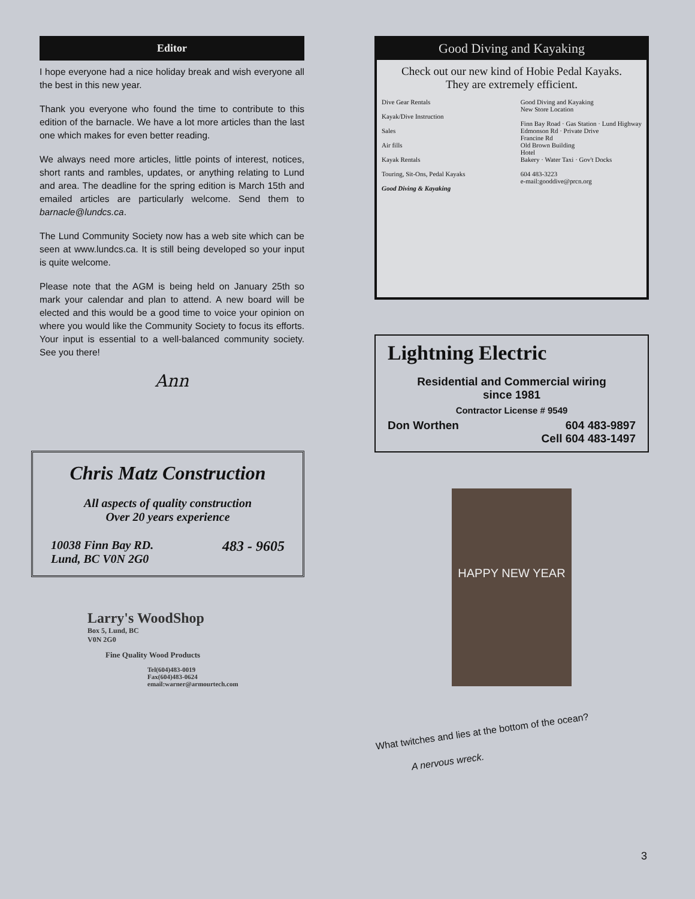Editor
I hope everyone had a nice holiday break and wish everyone all the best in this new year.
Thank you everyone who found the time to contribute to this edition of the barnacle. We have a lot more articles than the last one which makes for even better reading.
We always need more articles, little points of interest, notices, short rants and rambles, updates, or anything relating to Lund and area. The deadline for the spring edition is March 15th and emailed articles are particularly welcome. Send them to barnacle@lundcs.ca.
The Lund Community Society now has a web site which can be seen at www.lundcs.ca. It is still being developed so your input is quite welcome.
Please note that the AGM is being held on January 25th so mark your calendar and plan to attend. A new board will be elected and this would be a good time to voice your opinion on where you would like the Community Society to focus its efforts. Your input is essential to a well-balanced community society. See you there!
Ann
Chris Matz Construction
All aspects of quality construction
Over 20 years experience
10038 Finn Bay RD.
Lund, BC V0N 2G0 483 - 9605
Larry's WoodShop
Box 5, Lund, BC
V0N 2G0
Fine Quality Wood Products
Tel(604)483-0019
Fax(604)483-0624
email:warner@armourtech.com
Good Diving and Kayaking
Check out our new kind of Hobie Pedal Kayaks.
They are extremely efficient.
Dive Gear Rentals
Kayak/Dive Instruction
Sales
Air fills
Kayak Rentals
Touring, Sit-Ons, Pedal Kayaks
Good Diving & Kayaking
Good Diving and Kayaking
New Store Location
Finn Bay Road · Gas Station · Lund Highway
Edmonson Rd · Private Drive
Francine Rd
Old Brown Building
Hotel
Bakery · Water Taxi · Gov't Docks
604 483-3223
e-mail:gooddive@prcn.org
Lightning Electric
Residential and Commercial wiring
since 1981
Contractor License # 9549
Don Worthen 604 483-9897
Cell 604 483-1497
HAPPY NEW YEAR
What twitches and lies at the bottom of the ocean?
A nervous wreck.
3